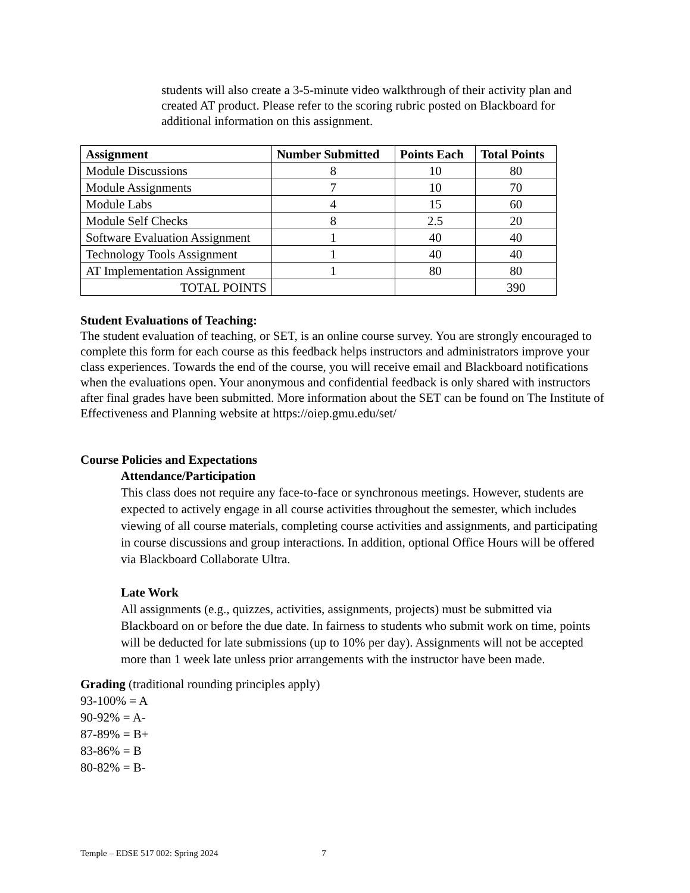students will also create a 3-5-minute video walkthrough of their activity plan and created AT product. Please refer to the scoring rubric posted on Blackboard for additional information on this assignment.
| Assignment | Number Submitted | Points Each | Total Points |
| --- | --- | --- | --- |
| Module Discussions | 8 | 10 | 80 |
| Module Assignments | 7 | 10 | 70 |
| Module Labs | 4 | 15 | 60 |
| Module Self Checks | 8 | 2.5 | 20 |
| Software Evaluation Assignment | 1 | 40 | 40 |
| Technology Tools Assignment | 1 | 40 | 40 |
| AT Implementation Assignment | 1 | 80 | 80 |
| TOTAL POINTS | | | 390 |
Student Evaluations of Teaching:
The student evaluation of teaching, or SET, is an online course survey. You are strongly encouraged to complete this form for each course as this feedback helps instructors and administrators improve your class experiences. Towards the end of the course, you will receive email and Blackboard notifications when the evaluations open. Your anonymous and confidential feedback is only shared with instructors after final grades have been submitted. More information about the SET can be found on The Institute of Effectiveness and Planning website at https://oiep.gmu.edu/set/
Course Policies and Expectations
Attendance/Participation
This class does not require any face-to-face or synchronous meetings. However, students are expected to actively engage in all course activities throughout the semester, which includes viewing of all course materials, completing course activities and assignments, and participating in course discussions and group interactions. In addition, optional Office Hours will be offered via Blackboard Collaborate Ultra.
Late Work
All assignments (e.g., quizzes, activities, assignments, projects) must be submitted via Blackboard on or before the due date. In fairness to students who submit work on time, points will be deducted for late submissions (up to 10% per day). Assignments will not be accepted more than 1 week late unless prior arrangements with the instructor have been made.
Grading (traditional rounding principles apply)
93-100% = A
90-92% = A-
87-89% = B+
83-86% = B
80-82% = B-
Temple – EDSE 517 002: Spring 2024 7